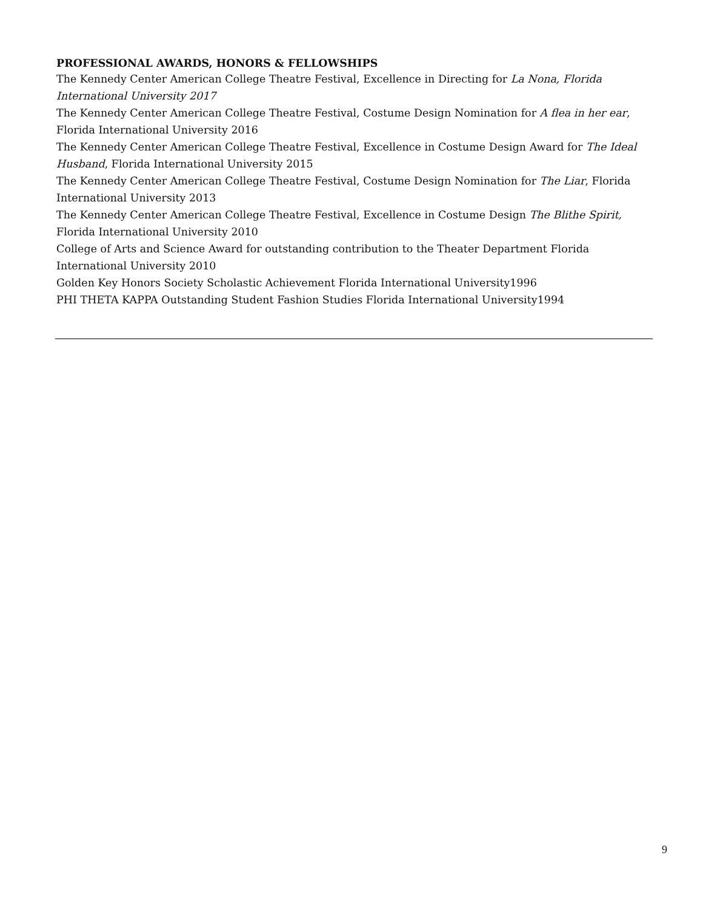PROFESSIONAL AWARDS, HONORS & FELLOWSHIPS
The Kennedy Center American College Theatre Festival, Excellence in Directing for La Nona, Florida International University 2017
The Kennedy Center American College Theatre Festival, Costume Design Nomination for A flea in her ear, Florida International University 2016
The Kennedy Center American College Theatre Festival, Excellence in Costume Design Award for The Ideal Husband, Florida International University 2015
The Kennedy Center American College Theatre Festival, Costume Design Nomination for The Liar, Florida International University 2013
The Kennedy Center American College Theatre Festival, Excellence in Costume Design The Blithe Spirit, Florida International University 2010
College of Arts and Science Award for outstanding contribution to the Theater Department Florida International University 2010
Golden Key Honors Society Scholastic Achievement Florida International University1996
PHI THETA KAPPA Outstanding Student Fashion Studies Florida International University1994
9